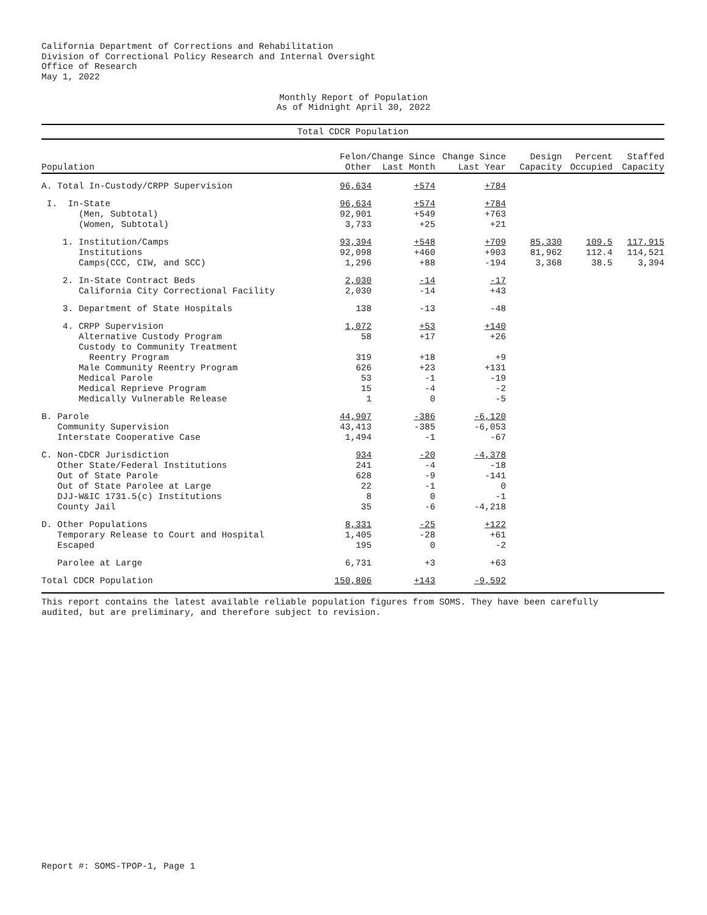California Department of Corrections and Rehabilitation
Division of Correctional Policy Research and Internal Oversight
Office of Research
May 1, 2022
Monthly Report of Population
As of Midnight April 30, 2022
Total CDCR Population
| Population | Felon/ Other | Change Since Last Month | Change Since Last Year | Design Capacity | Percent Occupied | Staffed Capacity |
| --- | --- | --- | --- | --- | --- | --- |
| A. Total In-Custody/CRPP Supervision | 96,634 | +574 | +784 | | | |
| I. In-State | 96,634 | +574 | +784 | | | |
| (Men, Subtotal) | 92,901 | +549 | +763 | | | |
| (Women, Subtotal) | 3,733 | +25 | +21 | | | |
| 1. Institution/Camps | 93,394 | +548 | +709 | 85,330 | 109.5 | 117,915 |
| Institutions | 92,098 | +460 | +903 | 81,962 | 112.4 | 114,521 |
| Camps(CCC, CIW, and SCC) | 1,296 | +88 | -194 | 3,368 | 38.5 | 3,394 |
| 2. In-State Contract Beds | 2,030 | -14 | -17 | | | |
| California City Correctional Facility | 2,030 | -14 | +43 | | | |
| 3. Department of State Hospitals | 138 | -13 | -48 | | | |
| 4. CRPP Supervision | 1,072 | +53 | +140 | | | |
| Alternative Custody Program | 58 | +17 | +26 | | | |
| Custody to Community Treatment Reentry Program | 319 | +18 | +9 | | | |
| Male Community Reentry Program | 626 | +23 | +131 | | | |
| Medical Parole | 53 | -1 | -19 | | | |
| Medical Reprieve Program | 15 | -4 | -2 | | | |
| Medically Vulnerable Release | 1 | 0 | -5 | | | |
| B. Parole | 44,907 | -386 | -6,120 | | | |
| Community Supervision | 43,413 | -385 | -6,053 | | | |
| Interstate Cooperative Case | 1,494 | -1 | -67 | | | |
| C. Non-CDCR Jurisdiction | 934 | -20 | -4,378 | | | |
| Other State/Federal Institutions | 241 | -4 | -18 | | | |
| Out of State Parole | 628 | -9 | -141 | | | |
| Out of State Parolee at Large | 22 | -1 | 0 | | | |
| DJJ-W&IC 1731.5(c) Institutions | 8 | 0 | -1 | | | |
| County Jail | 35 | -6 | -4,218 | | | |
| D. Other Populations | 8,331 | -25 | +122 | | | |
| Temporary Release to Court and Hospital | 1,405 | -28 | +61 | | | |
| Escaped | 195 | 0 | -2 | | | |
| Parolee at Large | 6,731 | +3 | +63 | | | |
| Total CDCR Population | 150,806 | +143 | -9,592 | | | |
This report contains the latest available reliable population figures from SOMS. They have been carefully
audited, but are preliminary, and therefore subject to revision.
Report #: SOMS-TPOP-1, Page 1